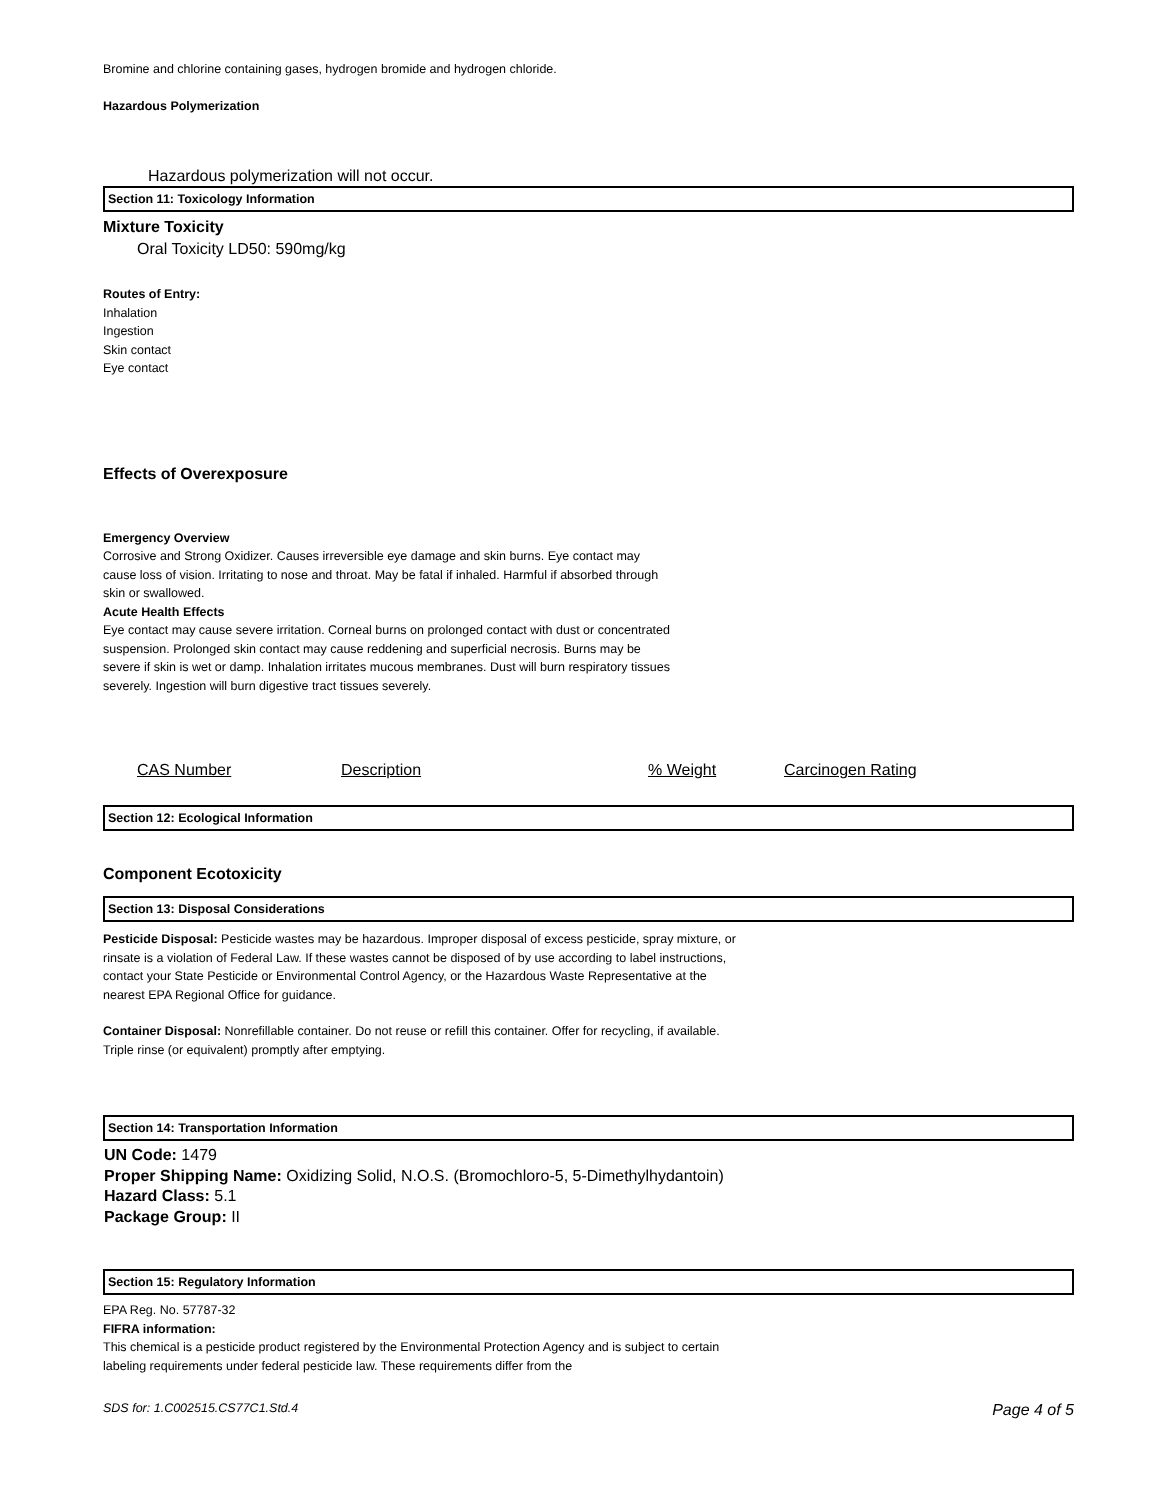Bromine and chlorine containing gases, hydrogen bromide and hydrogen chloride.
Hazardous Polymerization
Hazardous polymerization will not occur.
Section 11: Toxicology Information
Mixture Toxicity
Oral Toxicity LD50: 590mg/kg
Routes of Entry:
Inhalation
Ingestion
Skin contact
Eye contact
Effects of Overexposure
Emergency Overview
Corrosive and Strong Oxidizer. Causes irreversible eye damage and skin burns. Eye contact may cause loss of vision. Irritating to nose and throat. May be fatal if inhaled. Harmful if absorbed through skin or swallowed.
Acute Health Effects
Eye contact may cause severe irritation. Corneal burns on prolonged contact with dust or concentrated suspension. Prolonged skin contact may cause reddening and superficial necrosis. Burns may be severe if skin is wet or damp. Inhalation irritates mucous membranes. Dust will burn respiratory tissues severely. Ingestion will burn digestive tract tissues severely.
| CAS Number | Description | % Weight | Carcinogen Rating |
Section 12: Ecological Information
Component Ecotoxicity
Section 13: Disposal Considerations
Pesticide Disposal: Pesticide wastes may be hazardous. Improper disposal of excess pesticide, spray mixture, or rinsate is a violation of Federal Law. If these wastes cannot be disposed of by use according to label instructions, contact your State Pesticide or Environmental Control Agency, or the Hazardous Waste Representative at the nearest EPA Regional Office for guidance.
Container Disposal: Nonrefillable container. Do not reuse or refill this container. Offer for recycling, if available. Triple rinse (or equivalent) promptly after emptying.
Section 14: Transportation Information
UN Code: 1479
Proper Shipping Name: Oxidizing Solid, N.O.S. (Bromochloro-5, 5-Dimethylhydantoin)
Hazard Class: 5.1
Package Group: II
Section 15: Regulatory Information
EPA Reg. No. 57787-32
FIFRA information:
This chemical is a pesticide product registered by the Environmental Protection Agency and is subject to certain labeling requirements under federal pesticide law. These requirements differ from the
SDS for: 1.C002515.CS77C1.Std.4 Page 4 of 5